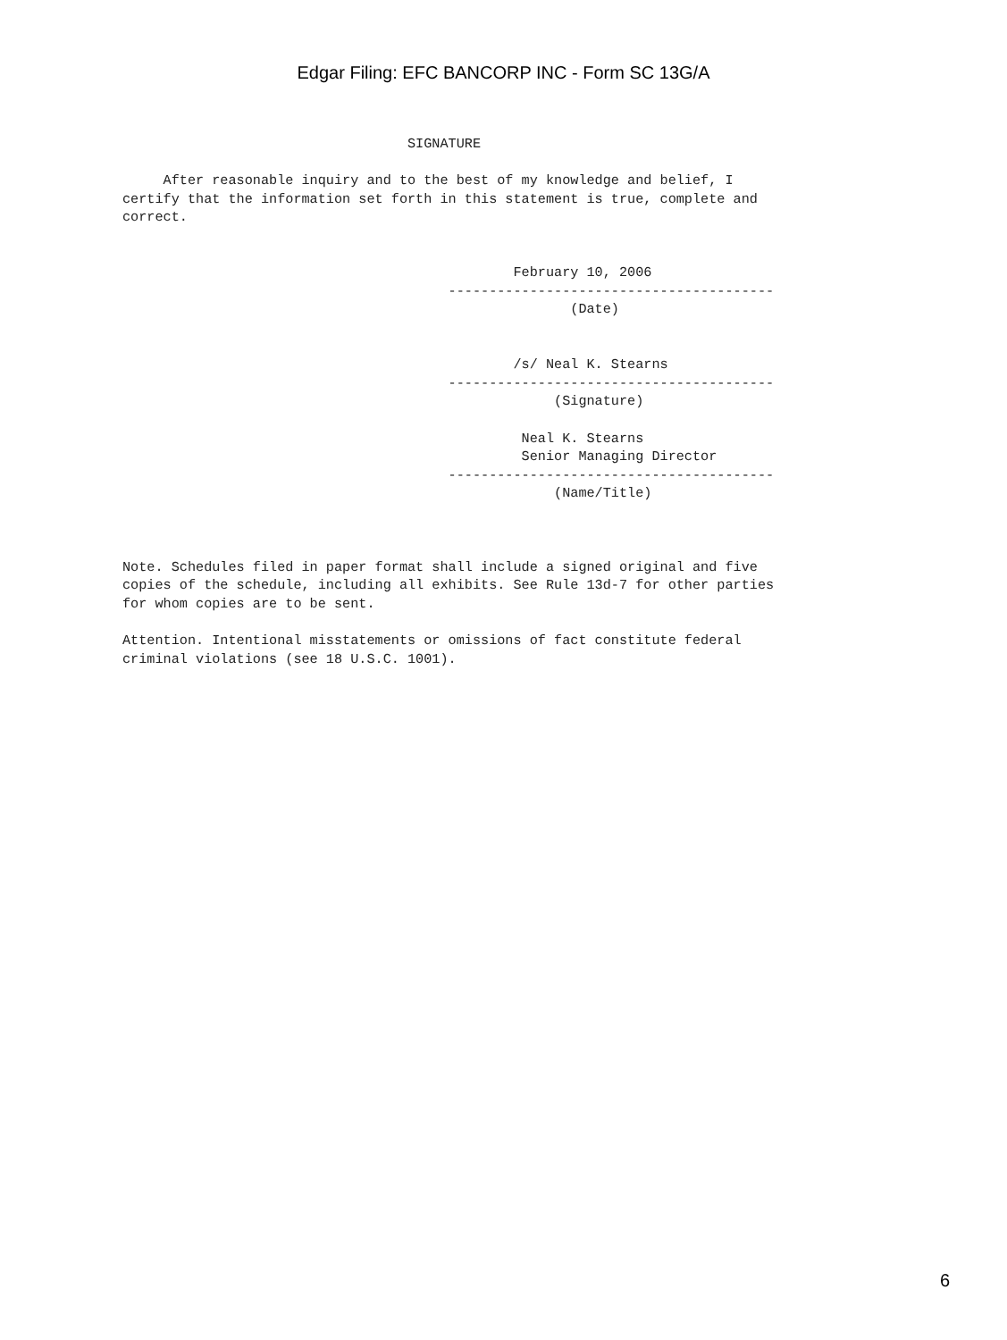Edgar Filing: EFC BANCORP INC - Form SC 13G/A
                                   SIGNATURE

     After reasonable inquiry and to the best of my knowledge and belief, I
certify that the information set forth in this statement is true, complete and
correct.


                                                February 10, 2006
                                        ----------------------------------------
                                                       (Date)


                                                /s/ Neal K. Stearns
                                        ----------------------------------------
                                                     (Signature)

                                                 Neal K. Stearns
                                                 Senior Managing Director
                                        ----------------------------------------
                                                     (Name/Title)



Note. Schedules filed in paper format shall include a signed original and five
copies of the schedule, including all exhibits. See Rule 13d-7 for other parties
for whom copies are to be sent.

Attention. Intentional misstatements or omissions of fact constitute federal
criminal violations (see 18 U.S.C. 1001).
6